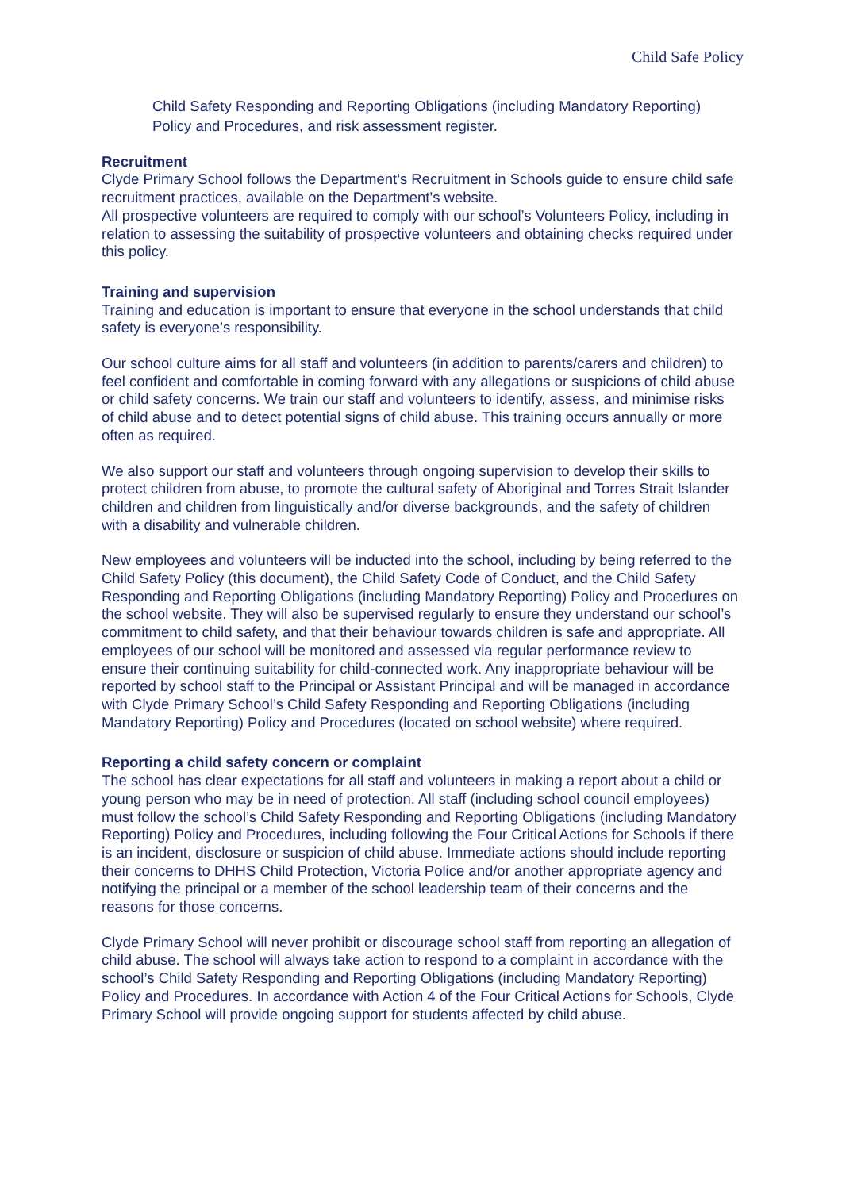Child Safe Policy
Child Safety Responding and Reporting Obligations (including Mandatory Reporting) Policy and Procedures, and risk assessment register.
Recruitment
Clyde Primary School follows the Department’s Recruitment in Schools guide to ensure child safe recruitment practices, available on the Department’s website.
All prospective volunteers are required to comply with our school’s Volunteers Policy, including in relation to assessing the suitability of prospective volunteers and obtaining checks required under this policy.
Training and supervision
Training and education is important to ensure that everyone in the school understands that child safety is everyone’s responsibility.
Our school culture aims for all staff and volunteers (in addition to parents/carers and children) to feel confident and comfortable in coming forward with any allegations or suspicions of child abuse or child safety concerns. We train our staff and volunteers to identify, assess, and minimise risks of child abuse and to detect potential signs of child abuse. This training occurs annually or more often as required.
We also support our staff and volunteers through ongoing supervision to develop their skills to protect children from abuse, to promote the cultural safety of Aboriginal and Torres Strait Islander children and children from linguistically and/or diverse backgrounds, and the safety of children with a disability and vulnerable children.
New employees and volunteers will be inducted into the school, including by being referred to the Child Safety Policy (this document), the Child Safety Code of Conduct, and the Child Safety Responding and Reporting Obligations (including Mandatory Reporting) Policy and Procedures on the school website. They will also be supervised regularly to ensure they understand our school’s commitment to child safety, and that their behaviour towards children is safe and appropriate. All employees of our school will be monitored and assessed via regular performance review to ensure their continuing suitability for child-connected work. Any inappropriate behaviour will be reported by school staff to the Principal or Assistant Principal and will be managed in accordance with Clyde Primary School’s Child Safety Responding and Reporting Obligations (including Mandatory Reporting) Policy and Procedures (located on school website) where required.
Reporting a child safety concern or complaint
The school has clear expectations for all staff and volunteers in making a report about a child or young person who may be in need of protection. All staff (including school council employees) must follow the school’s Child Safety Responding and Reporting Obligations (including Mandatory Reporting) Policy and Procedures, including following the Four Critical Actions for Schools if there is an incident, disclosure or suspicion of child abuse. Immediate actions should include reporting their concerns to DHHS Child Protection, Victoria Police and/or another appropriate agency and notifying the principal or a member of the school leadership team of their concerns and the reasons for those concerns.
Clyde Primary School will never prohibit or discourage school staff from reporting an allegation of child abuse. The school will always take action to respond to a complaint in accordance with the school’s Child Safety Responding and Reporting Obligations (including Mandatory Reporting) Policy and Procedures. In accordance with Action 4 of the Four Critical Actions for Schools, Clyde Primary School will provide ongoing support for students affected by child abuse.